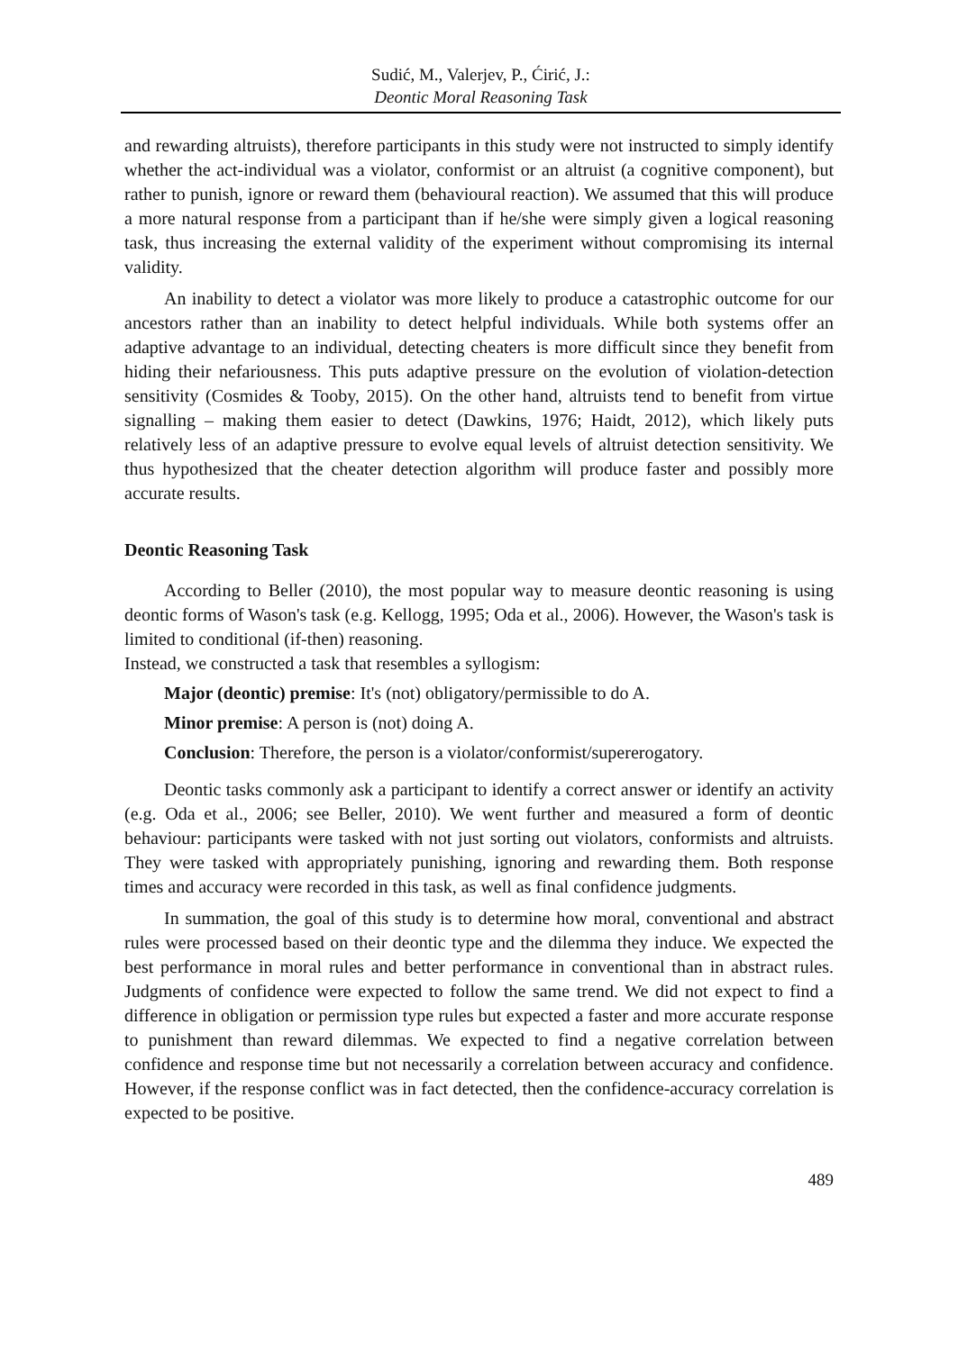Sudić, M., Valerjev, P., Ćirić, J.:
Deontic Moral Reasoning Task
and rewarding altruists), therefore participants in this study were not instructed to simply identify whether the act-individual was a violator, conformist or an altruist (a cognitive component), but rather to punish, ignore or reward them (behavioural reaction). We assumed that this will produce a more natural response from a participant than if he/she were simply given a logical reasoning task, thus increasing the external validity of the experiment without compromising its internal validity.
An inability to detect a violator was more likely to produce a catastrophic outcome for our ancestors rather than an inability to detect helpful individuals. While both systems offer an adaptive advantage to an individual, detecting cheaters is more difficult since they benefit from hiding their nefariousness. This puts adaptive pressure on the evolution of violation-detection sensitivity (Cosmides & Tooby, 2015). On the other hand, altruists tend to benefit from virtue signalling – making them easier to detect (Dawkins, 1976; Haidt, 2012), which likely puts relatively less of an adaptive pressure to evolve equal levels of altruist detection sensitivity. We thus hypothesized that the cheater detection algorithm will produce faster and possibly more accurate results.
Deontic Reasoning Task
According to Beller (2010), the most popular way to measure deontic reasoning is using deontic forms of Wason's task (e.g. Kellogg, 1995; Oda et al., 2006). However, the Wason's task is limited to conditional (if-then) reasoning.
Instead, we constructed a task that resembles a syllogism:
Major (deontic) premise: It's (not) obligatory/permissible to do A.
Minor premise: A person is (not) doing A.
Conclusion: Therefore, the person is a violator/conformist/supererogatory.
Deontic tasks commonly ask a participant to identify a correct answer or identify an activity (e.g. Oda et al., 2006; see Beller, 2010). We went further and measured a form of deontic behaviour: participants were tasked with not just sorting out violators, conformists and altruists. They were tasked with appropriately punishing, ignoring and rewarding them. Both response times and accuracy were recorded in this task, as well as final confidence judgments.
In summation, the goal of this study is to determine how moral, conventional and abstract rules were processed based on their deontic type and the dilemma they induce. We expected the best performance in moral rules and better performance in conventional than in abstract rules. Judgments of confidence were expected to follow the same trend. We did not expect to find a difference in obligation or permission type rules but expected a faster and more accurate response to punishment than reward dilemmas. We expected to find a negative correlation between confidence and response time but not necessarily a correlation between accuracy and confidence. However, if the response conflict was in fact detected, then the confidence-accuracy correlation is expected to be positive.
489